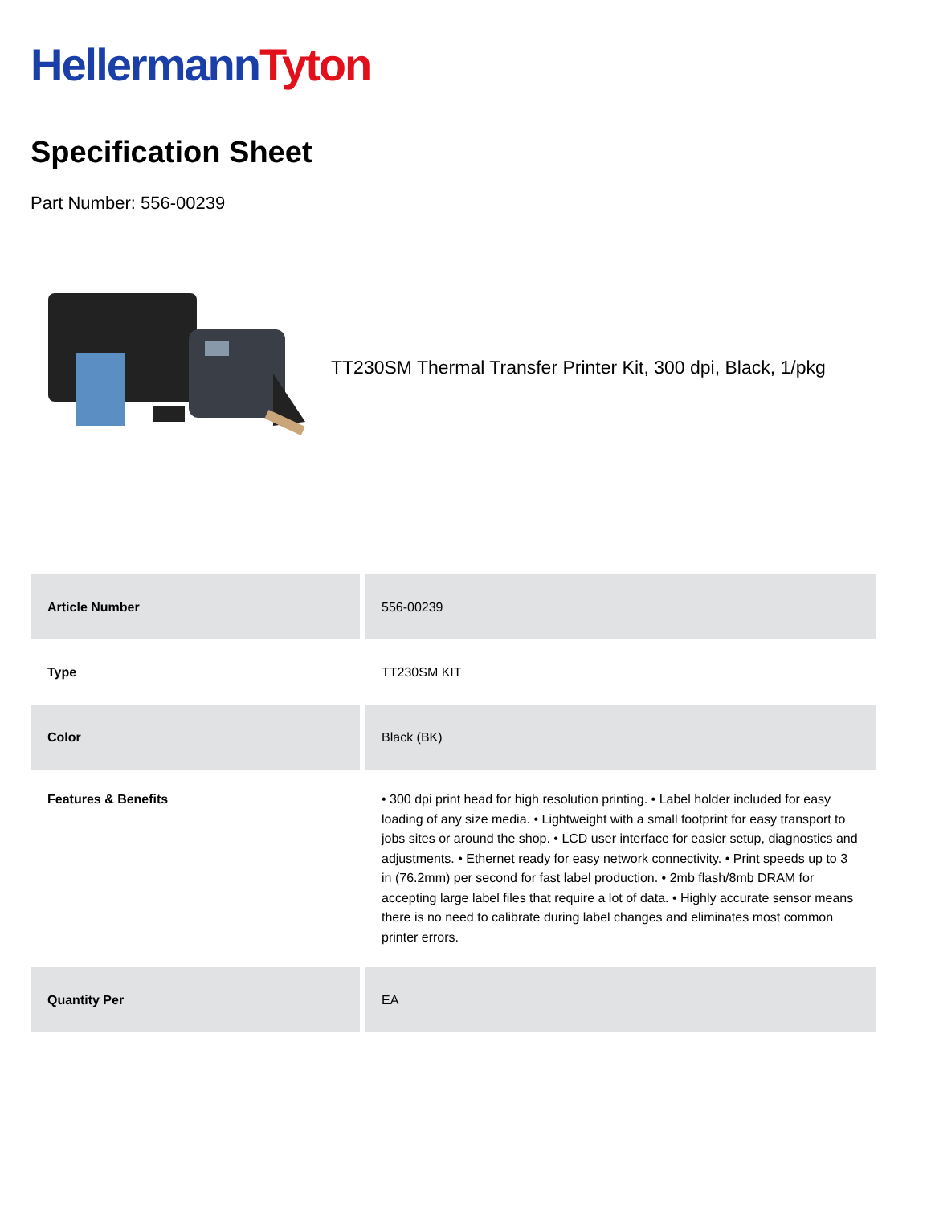Hellermann Tyton
Specification Sheet
Part Number: 556-00239
TT230SM Thermal Transfer Printer Kit, 300 dpi, Black, 1/pkg
| Article Number | 556-00239 |
| Type | TT230SM KIT |
| Color | Black (BK) |
| Features & Benefits | • 300 dpi print head for high resolution printing. • Label holder included for easy loading of any size media. • Lightweight with a small footprint for easy transport to jobs sites or around the shop. • LCD user interface for easier setup, diagnostics and adjustments. • Ethernet ready for easy network connectivity. • Print speeds up to 3 in (76.2mm) per second for fast label production. • 2mb flash/8mb DRAM for accepting large label files that require a lot of data. • Highly accurate sensor means there is no need to calibrate during label changes and eliminates most common printer errors. |
| Quantity Per | EA |